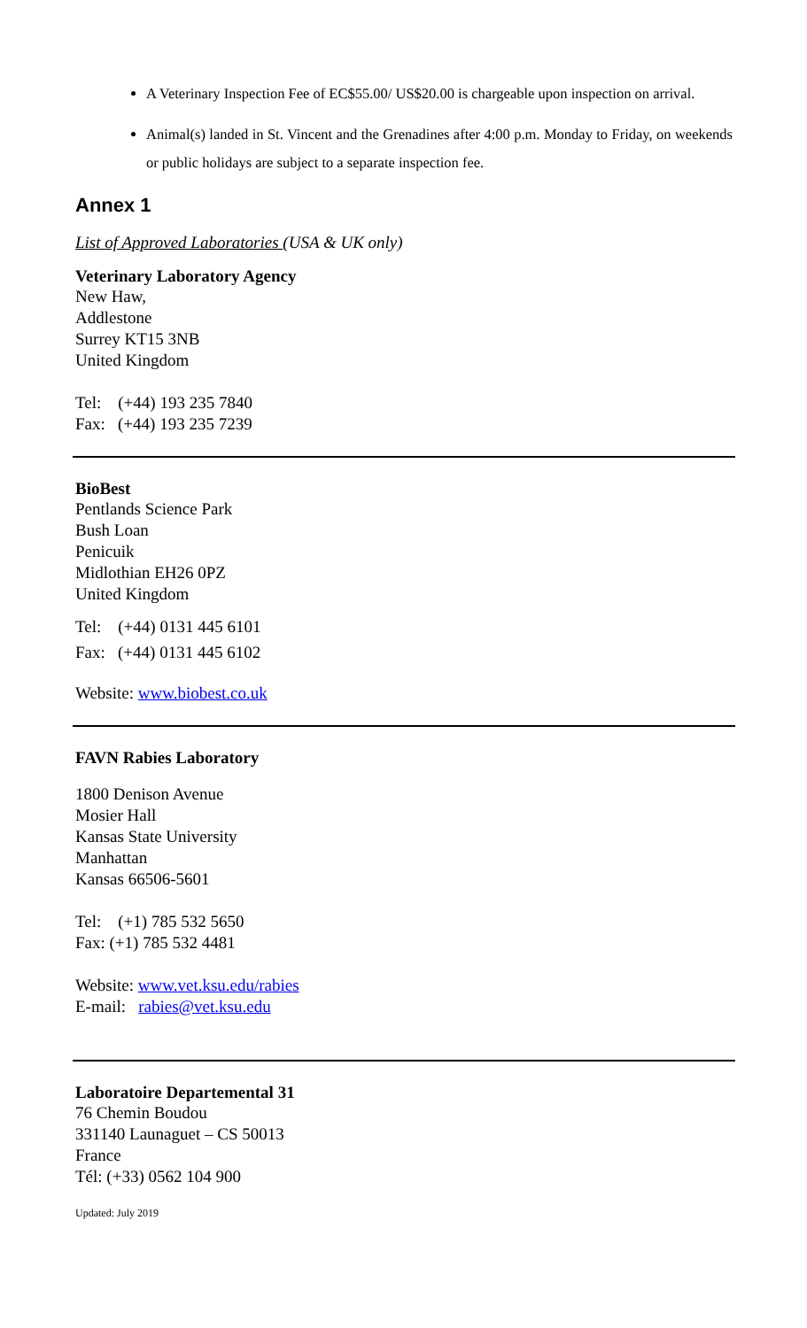A Veterinary Inspection Fee of EC$55.00/ US$20.00 is chargeable upon inspection on arrival.
Animal(s) landed in St. Vincent and the Grenadines after 4:00 p.m. Monday to Friday, on weekends or public holidays are subject to a separate inspection fee.
Annex 1
List of Approved Laboratories (USA & UK only)
Veterinary Laboratory Agency
New Haw,
Addlestone
Surrey KT15 3NB
United Kingdom
Tel: (+44) 193 235 7840
Fax: (+44) 193 235 7239
BioBest
Pentlands Science Park
Bush Loan
Penicuik
Midlothian EH26 0PZ
United Kingdom
Tel: (+44) 0131 445 6101
Fax: (+44) 0131 445 6102
Website: www.biobest.co.uk
FAVN Rabies Laboratory
1800 Denison Avenue
Mosier Hall
Kansas State University
Manhattan
Kansas 66506-5601
Tel: (+1) 785 532 5650
Fax: (+1) 785 532 4481
Website: www.vet.ksu.edu/rabies
E-mail: rabies@vet.ksu.edu
Laboratoire Departemental 31
76 Chemin Boudou
331140 Launaguet – CS 50013
France
Tél: (+33) 0562 104 900
Updated: July 2019